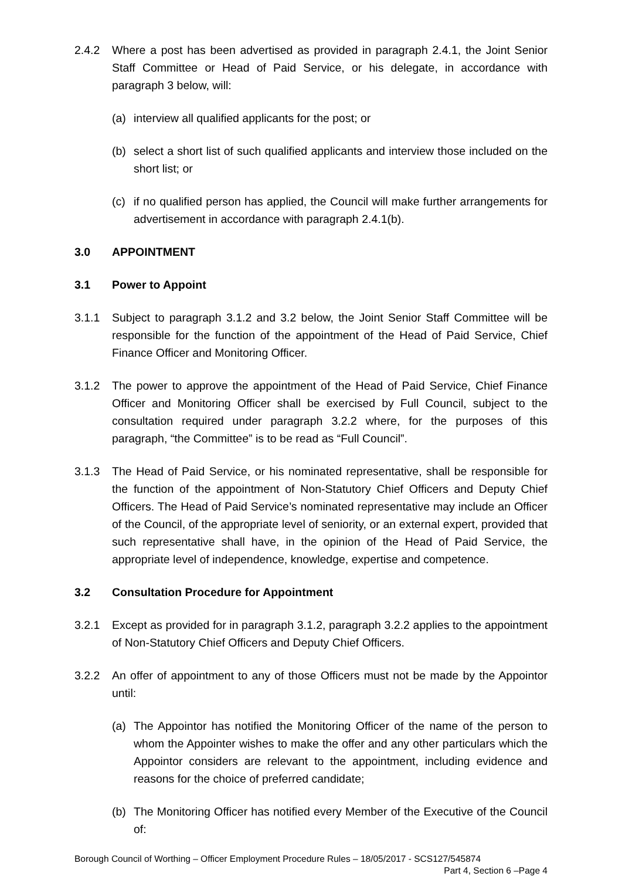2.4.2 Where a post has been advertised as provided in paragraph 2.4.1, the Joint Senior Staff Committee or Head of Paid Service, or his delegate, in accordance with paragraph 3 below, will:
(a) interview all qualified applicants for the post; or
(b) select a short list of such qualified applicants and interview those included on the short list; or
(c) if no qualified person has applied, the Council will make further arrangements for advertisement in accordance with paragraph 2.4.1(b).
3.0 APPOINTMENT
3.1 Power to Appoint
3.1.1 Subject to paragraph 3.1.2 and 3.2 below, the Joint Senior Staff Committee will be responsible for the function of the appointment of the Head of Paid Service, Chief Finance Officer and Monitoring Officer.
3.1.2 The power to approve the appointment of the Head of Paid Service, Chief Finance Officer and Monitoring Officer shall be exercised by Full Council, subject to the consultation required under paragraph 3.2.2 where, for the purposes of this paragraph, “the Committee” is to be read as “Full Council”.
3.1.3 The Head of Paid Service, or his nominated representative, shall be responsible for the function of the appointment of Non-Statutory Chief Officers and Deputy Chief Officers. The Head of Paid Service’s nominated representative may include an Officer of the Council, of the appropriate level of seniority, or an external expert, provided that such representative shall have, in the opinion of the Head of Paid Service, the appropriate level of independence, knowledge, expertise and competence.
3.2 Consultation Procedure for Appointment
3.2.1 Except as provided for in paragraph 3.1.2, paragraph 3.2.2 applies to the appointment of Non-Statutory Chief Officers and Deputy Chief Officers.
3.2.2 An offer of appointment to any of those Officers must not be made by the Appointor until:
(a) The Appointor has notified the Monitoring Officer of the name of the person to whom the Appointer wishes to make the offer and any other particulars which the Appointor considers are relevant to the appointment, including evidence and reasons for the choice of preferred candidate;
(b) The Monitoring Officer has notified every Member of the Executive of the Council of:
Borough Council of Worthing – Officer Employment Procedure Rules – 18/05/2017 - SCS127/545874
Part 4, Section 6 –Page 4